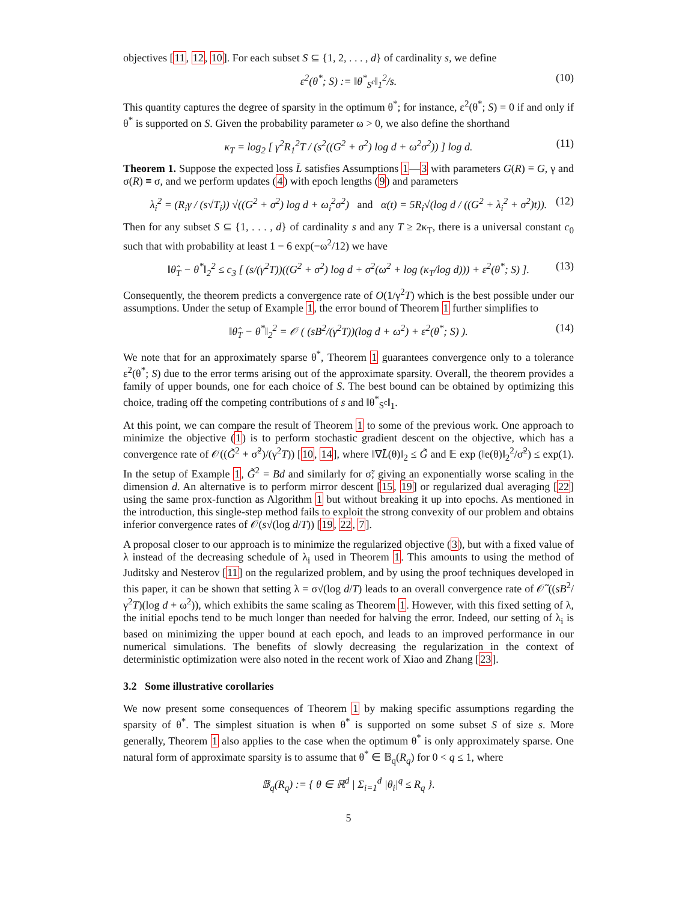objectives [11, 12, 10]. For each subset S ⊆ {1, 2, . . . , d} of cardinality s, we define
ε<sup>2</sup>(θ<sup>*</sup>; S) := ‖θ<sup>*</sup><sub>S<sup>c</sup></sub>‖<sub>1</sub><sup>2</sup>/s. (10)
This quantity captures the degree of sparsity in the optimum θ<sup>*</sup>; for instance, ε<sup>2</sup>(θ<sup>*</sup>; S) = 0 if and only if θ<sup>*</sup> is supported on S. Given the probability parameter ω > 0, we also define the shorthand
κ<sub>T</sub> = log<sub>2</sub> [ γ<sup>2</sup>R<sub>1</sub><sup>2</sup>T / (s<sup>2</sup>((G<sup>2</sup> + σ<sup>2</sup>) log d + ω<sup>2</sup>σ<sup>2</sup>)) ] log d. (11)
Theorem 1. Suppose the expected loss L̄ satisfies Assumptions 1—3 with parameters G(R) ≡ G, γ and σ(R) ≡ σ, and we perform updates (4) with epoch lengths (9) and parameters
λ<sub>i</sub><sup>2</sup> = (R<sub>i</sub>γ / (s√T<sub>i</sub>)) √((G<sup>2</sup> + σ<sup>2</sup>) log d + ω<sub>i</sub><sup>2</sup>σ<sup>2</sup>) and α(t) = 5R<sub>i</sub>√(log d / ((G<sup>2</sup> + λ<sub>i</sub><sup>2</sup> + σ<sup>2</sup>)t)). (12)
Then for any subset S ⊆ {1, . . . , d} of cardinality s and any T ≥ 2κ<sub>T</sub>, there is a universal constant c<sub>0</sub> such that with probability at least 1 − 6 exp(−ω<sup>2</sup>/12) we have
‖θ̂<sub>T</sub> − θ<sup>*</sup>‖<sub>2</sub><sup>2</sup> ≤ c<sub>3</sub> [ (s/(γ<sup>2</sup>T))((G<sup>2</sup> + σ<sup>2</sup>) log d + σ<sup>2</sup>(ω<sup>2</sup> + log (κ<sub>T</sub>/log d))) + ε<sup>2</sup>(θ<sup>*</sup>; S) ]. (13)
Consequently, the theorem predicts a convergence rate of O(1/γ<sup>2</sup>T) which is the best possible under our assumptions. Under the setup of Example 1, the error bound of Theorem 1 further simplifies to
‖θ̂<sub>T</sub> − θ<sup>*</sup>‖<sub>2</sub><sup>2</sup> = 𝒪 ( (sB<sup>2</sup>/(γ<sup>2</sup>T))(log d + ω<sup>2</sup>) + ε<sup>2</sup>(θ<sup>*</sup>; S) ). (14)
We note that for an approximately sparse θ<sup>*</sup>, Theorem 1 guarantees convergence only to a tolerance ε<sup>2</sup>(θ<sup>*</sup>; S) due to the error terms arising out of the approximate sparsity. Overall, the theorem provides a family of upper bounds, one for each choice of S. The best bound can be obtained by optimizing this choice, trading off the competing contributions of s and ‖θ<sup>*</sup><sub>S<sup>c</sup></sub>‖<sub>1</sub>.
At this point, we can compare the result of Theorem 1 to some of the previous work. One approach to minimize the objective (1) is to perform stochastic gradient descent on the objective, which has a convergence rate of 𝒪((G̃<sup>2</sup> + σ̃<sup>2</sup>)/(γ<sup>2</sup>T)) [10, 14], where ‖∇L̄(θ)‖<sub>2</sub> ≤ G̃ and 𝔼 exp (‖e(θ)‖<sub>2</sub><sup>2</sup>/σ̃<sup>2</sup>) ≤ exp(1). In the setup of Example 1, G̃<sup>2</sup> = Bd and similarly for σ̃; giving an exponentially worse scaling in the dimension d. An alternative is to perform mirror descent [15, 19] or regularized dual averaging [22] using the same prox-function as Algorithm 1 but without breaking it up into epochs. As mentioned in the introduction, this single-step method fails to exploit the strong convexity of our problem and obtains inferior convergence rates of 𝒪(s√(log d/T)) [19, 22, 7].
A proposal closer to our approach is to minimize the regularized objective (3), but with a fixed value of λ instead of the decreasing schedule of λ<sub>i</sub> used in Theorem 1. This amounts to using the method of Juditsky and Nesterov [11] on the regularized problem, and by using the proof techniques developed in this paper, it can be shown that setting λ = σ√(log d/T) leads to an overall convergence rate of 𝒪̃ ((sB<sup>2</sup>/γ<sup>2</sup>T)(log d + ω<sup>2</sup>)), which exhibits the same scaling as Theorem 1. However, with this fixed setting of λ, the initial epochs tend to be much longer than needed for halving the error. Indeed, our setting of λ<sub>i</sub> is based on minimizing the upper bound at each epoch, and leads to an improved performance in our numerical simulations. The benefits of slowly decreasing the regularization in the context of deterministic optimization were also noted in the recent work of Xiao and Zhang [23].
3.2 Some illustrative corollaries
We now present some consequences of Theorem 1 by making specific assumptions regarding the sparsity of θ<sup>*</sup>. The simplest situation is when θ<sup>*</sup> is supported on some subset S of size s. More generally, Theorem 1 also applies to the case when the optimum θ<sup>*</sup> is only approximately sparse. One natural form of approximate sparsity is to assume that θ<sup>*</sup> ∈ 𝔹<sub>q</sub>(R<sub>q</sub>) for 0 < q ≤ 1, where
𝔹<sub>q</sub>(R<sub>q</sub>) := { θ ∈ ℝ<sup>d</sup> | Σ<sub>i=1</sub><sup>d</sup> |θ<sub>i</sub>|<sup>q</sup> ≤ R<sub>q</sub> }.
5